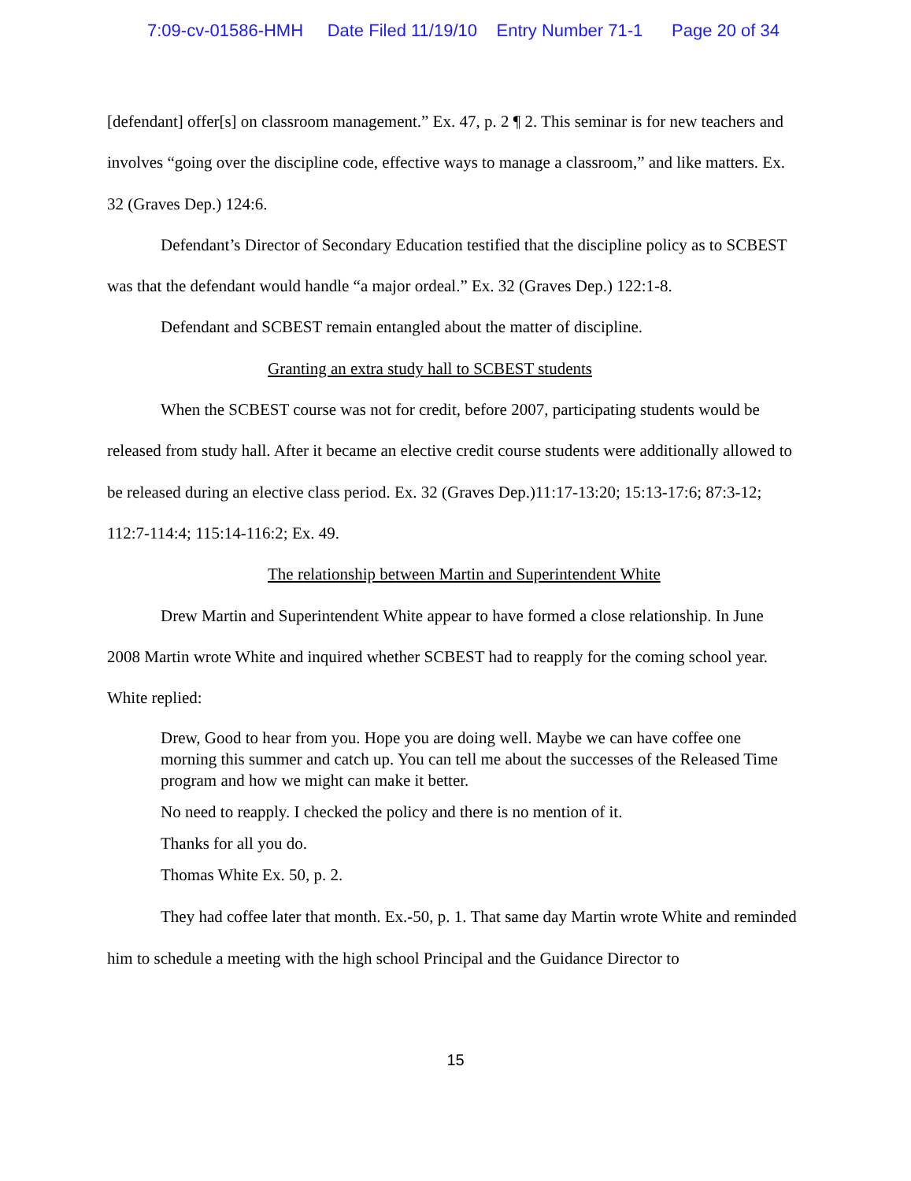7:09-cv-01586-HMH Date Filed 11/19/10 Entry Number 71-1 Page 20 of 34
[defendant] offer[s] on classroom management.” Ex. 47, p. 2 ¶ 2. This seminar is for new teachers and involves “going over the discipline code, effective ways to manage a classroom,” and like matters. Ex. 32 (Graves Dep.) 124:6.
Defendant’s Director of Secondary Education testified that the discipline policy as to SCBEST was that the defendant would handle “a major ordeal.” Ex. 32 (Graves Dep.) 122:1-8.
Defendant and SCBEST remain entangled about the matter of discipline.
Granting an extra study hall to SCBEST students
When the SCBEST course was not for credit, before 2007, participating students would be released from study hall. After it became an elective credit course students were additionally allowed to be released during an elective class period. Ex. 32 (Graves Dep.)11:17-13:20; 15:13-17:6; 87:3-12; 112:7-114:4; 115:14-116:2; Ex. 49.
The relationship between Martin and Superintendent White
Drew Martin and Superintendent White appear to have formed a close relationship. In June 2008 Martin wrote White and inquired whether SCBEST had to reapply for the coming school year. White replied:
Drew, Good to hear from you. Hope you are doing well. Maybe we can have coffee one morning this summer and catch up. You can tell me about the successes of the Released Time program and how we might can make it better.
No need to reapply. I checked the policy and there is no mention of it.
Thanks for all you do.
Thomas White Ex. 50, p. 2.
They had coffee later that month. Ex.-50, p. 1. That same day Martin wrote White and reminded him to schedule a meeting with the high school Principal and the Guidance Director to
15